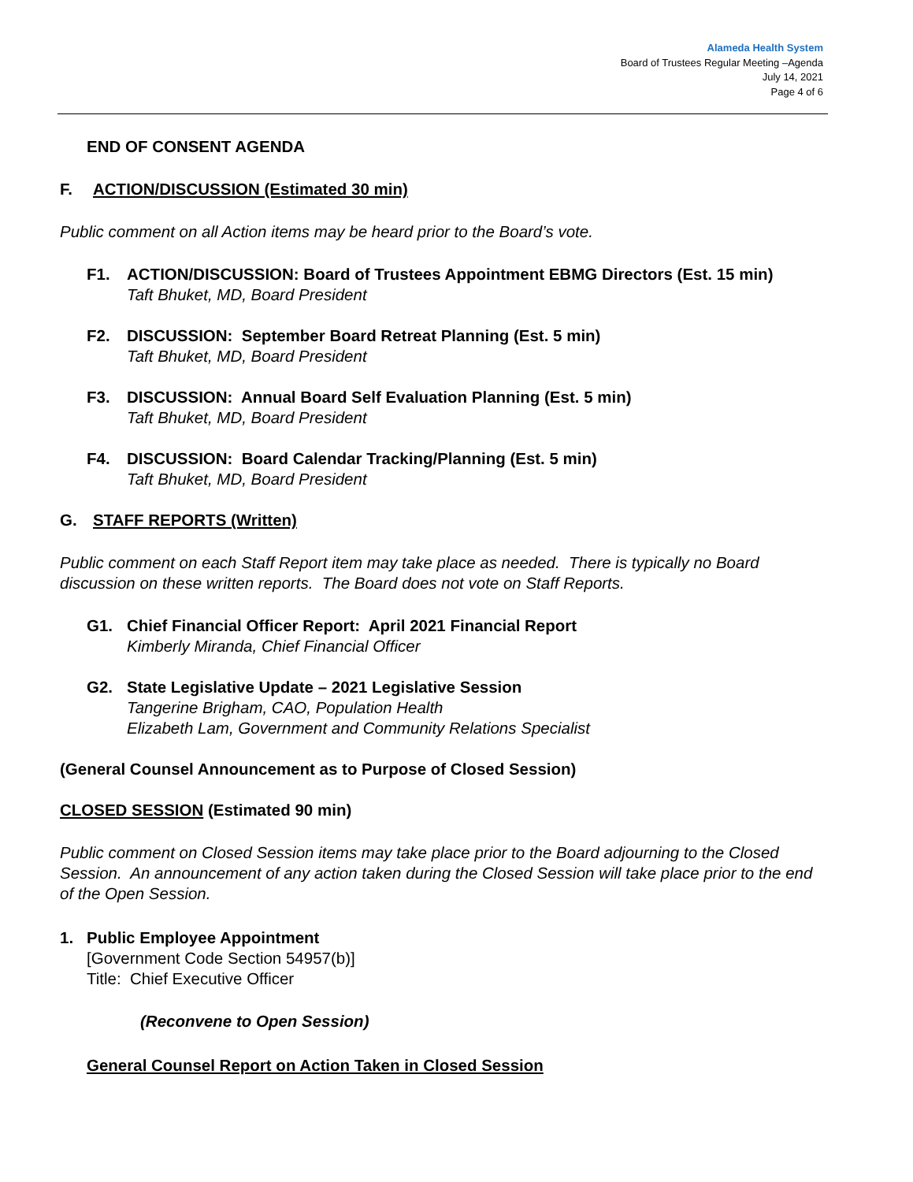Alameda Health System
Board of Trustees Regular Meeting –Agenda
July 14, 2021
Page 4 of 6
END OF CONSENT AGENDA
F. ACTION/DISCUSSION (Estimated 30 min)
Public comment on all Action items may be heard prior to the Board’s vote.
F1. ACTION/DISCUSSION: Board of Trustees Appointment EBMG Directors (Est. 15 min)
Taft Bhuket, MD, Board President
F2. DISCUSSION: September Board Retreat Planning (Est. 5 min)
Taft Bhuket, MD, Board President
F3. DISCUSSION: Annual Board Self Evaluation Planning (Est. 5 min)
Taft Bhuket, MD, Board President
F4. DISCUSSION: Board Calendar Tracking/Planning (Est. 5 min)
Taft Bhuket, MD, Board President
G. STAFF REPORTS (Written)
Public comment on each Staff Report item may take place as needed. There is typically no Board discussion on these written reports. The Board does not vote on Staff Reports.
G1. Chief Financial Officer Report: April 2021 Financial Report
Kimberly Miranda, Chief Financial Officer
G2. State Legislative Update – 2021 Legislative Session
Tangerine Brigham, CAO, Population Health
Elizabeth Lam, Government and Community Relations Specialist
(General Counsel Announcement as to Purpose of Closed Session)
CLOSED SESSION (Estimated 90 min)
Public comment on Closed Session items may take place prior to the Board adjourning to the Closed Session. An announcement of any action taken during the Closed Session will take place prior to the end of the Open Session.
1. Public Employee Appointment
[Government Code Section 54957(b)]
Title: Chief Executive Officer
(Reconvene to Open Session)
General Counsel Report on Action Taken in Closed Session